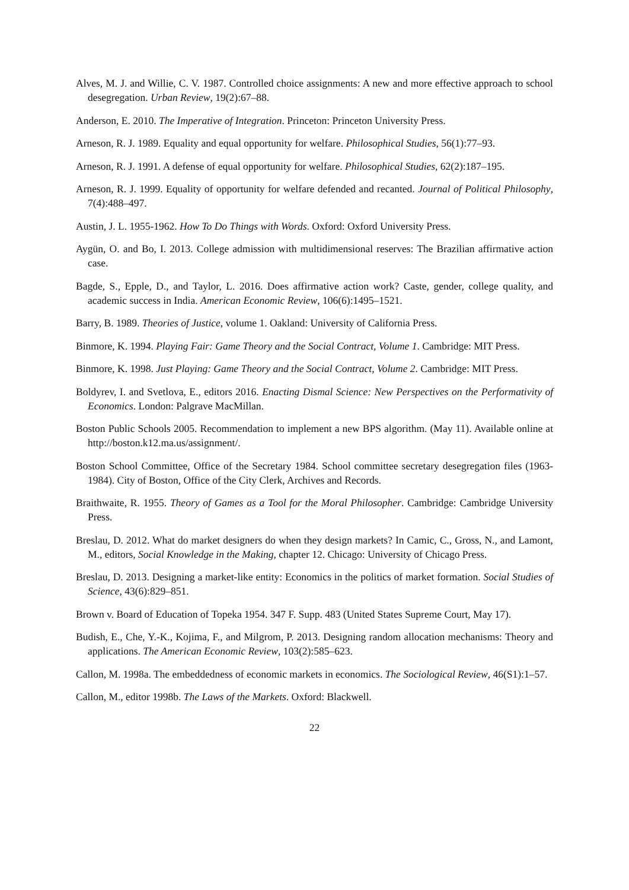Alves, M. J. and Willie, C. V. 1987. Controlled choice assignments: A new and more effective approach to school desegregation. Urban Review, 19(2):67–88.
Anderson, E. 2010. The Imperative of Integration. Princeton: Princeton University Press.
Arneson, R. J. 1989. Equality and equal opportunity for welfare. Philosophical Studies, 56(1):77–93.
Arneson, R. J. 1991. A defense of equal opportunity for welfare. Philosophical Studies, 62(2):187–195.
Arneson, R. J. 1999. Equality of opportunity for welfare defended and recanted. Journal of Political Philosophy, 7(4):488–497.
Austin, J. L. 1955-1962. How To Do Things with Words. Oxford: Oxford University Press.
Aygün, O. and Bo, I. 2013. College admission with multidimensional reserves: The Brazilian affirmative action case.
Bagde, S., Epple, D., and Taylor, L. 2016. Does affirmative action work? Caste, gender, college quality, and academic success in India. American Economic Review, 106(6):1495–1521.
Barry, B. 1989. Theories of Justice, volume 1. Oakland: University of California Press.
Binmore, K. 1994. Playing Fair: Game Theory and the Social Contract, Volume 1. Cambridge: MIT Press.
Binmore, K. 1998. Just Playing: Game Theory and the Social Contract, Volume 2. Cambridge: MIT Press.
Boldyrev, I. and Svetlova, E., editors 2016. Enacting Dismal Science: New Perspectives on the Performativity of Economics. London: Palgrave MacMillan.
Boston Public Schools 2005. Recommendation to implement a new BPS algorithm. (May 11). Available online at http://boston.k12.ma.us/assignment/.
Boston School Committee, Office of the Secretary 1984. School committee secretary desegregation files (1963-1984). City of Boston, Office of the City Clerk, Archives and Records.
Braithwaite, R. 1955. Theory of Games as a Tool for the Moral Philosopher. Cambridge: Cambridge University Press.
Breslau, D. 2012. What do market designers do when they design markets? In Camic, C., Gross, N., and Lamont, M., editors, Social Knowledge in the Making, chapter 12. Chicago: University of Chicago Press.
Breslau, D. 2013. Designing a market-like entity: Economics in the politics of market formation. Social Studies of Science, 43(6):829–851.
Brown v. Board of Education of Topeka 1954. 347 F. Supp. 483 (United States Supreme Court, May 17).
Budish, E., Che, Y.-K., Kojima, F., and Milgrom, P. 2013. Designing random allocation mechanisms: Theory and applications. The American Economic Review, 103(2):585–623.
Callon, M. 1998a. The embeddedness of economic markets in economics. The Sociological Review, 46(S1):1–57.
Callon, M., editor 1998b. The Laws of the Markets. Oxford: Blackwell.
22